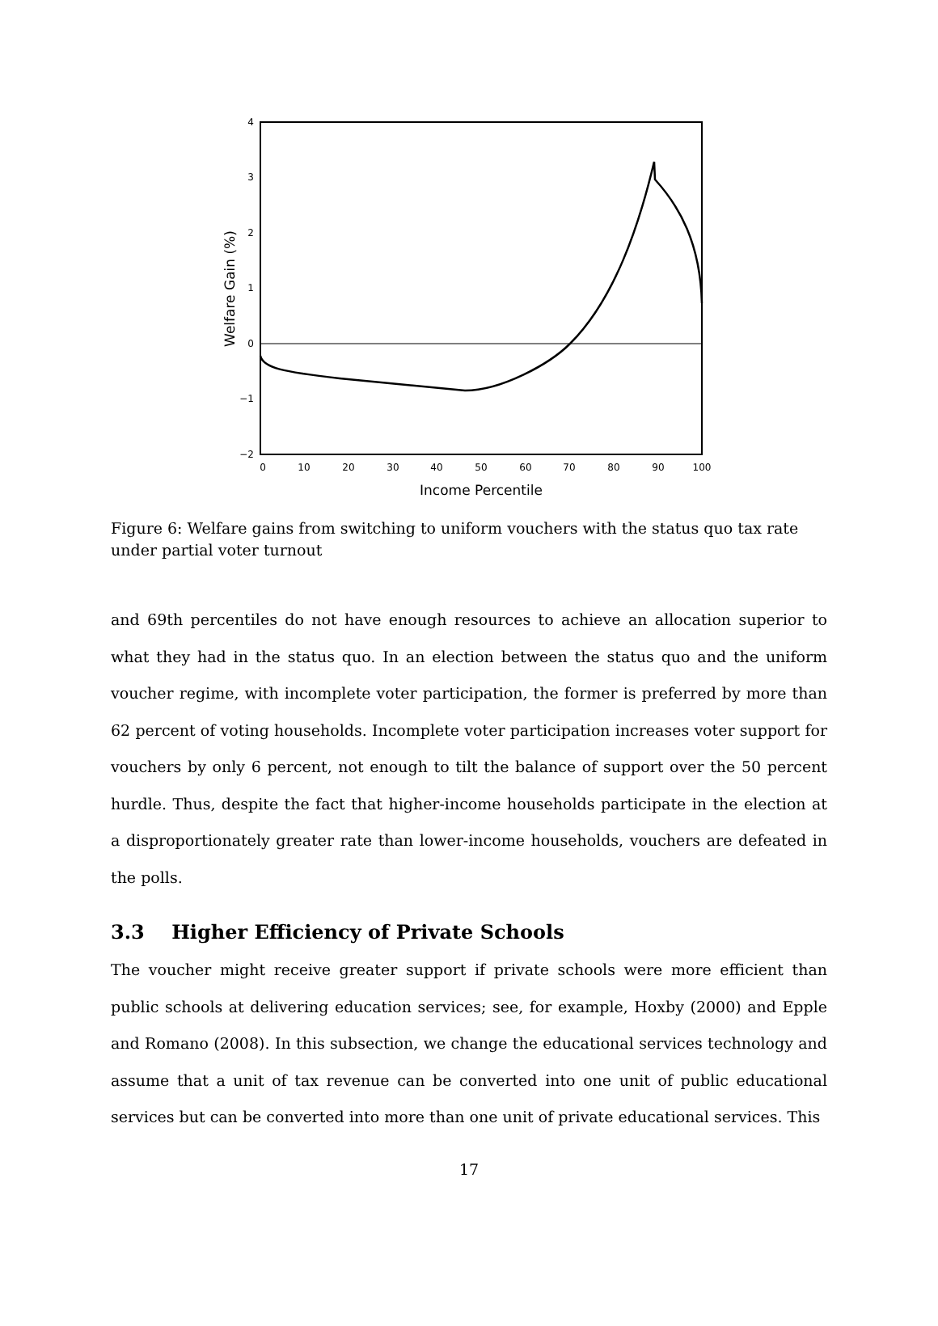0
10
20
30
40
50
60
70
80
90
100
4
3
2
1
0
−1
−2
Income Percentile
Welfare Gain (%)
Figure 6: Welfare gains from switching to uniform vouchers with the status quo tax rate under partial voter turnout
and 69th percentiles do not have enough resources to achieve an allocation superior to what they had in the status quo. In an election between the status quo and the uniform voucher regime, with incomplete voter participation, the former is preferred by more than 62 percent of voting households. Incomplete voter participation increases voter support for vouchers by only 6 percent, not enough to tilt the balance of support over the 50 percent hurdle. Thus, despite the fact that higher-income households participate in the election at a disproportionately greater rate than lower-income households, vouchers are defeated in the polls.
3.3 Higher Efficiency of Private Schools
The voucher might receive greater support if private schools were more efficient than public schools at delivering education services; see, for example, Hoxby (2000) and Epple and Romano (2008). In this subsection, we change the educational services technology and assume that a unit of tax revenue can be converted into one unit of public educational services but can be converted into more than one unit of private educational services. This
17